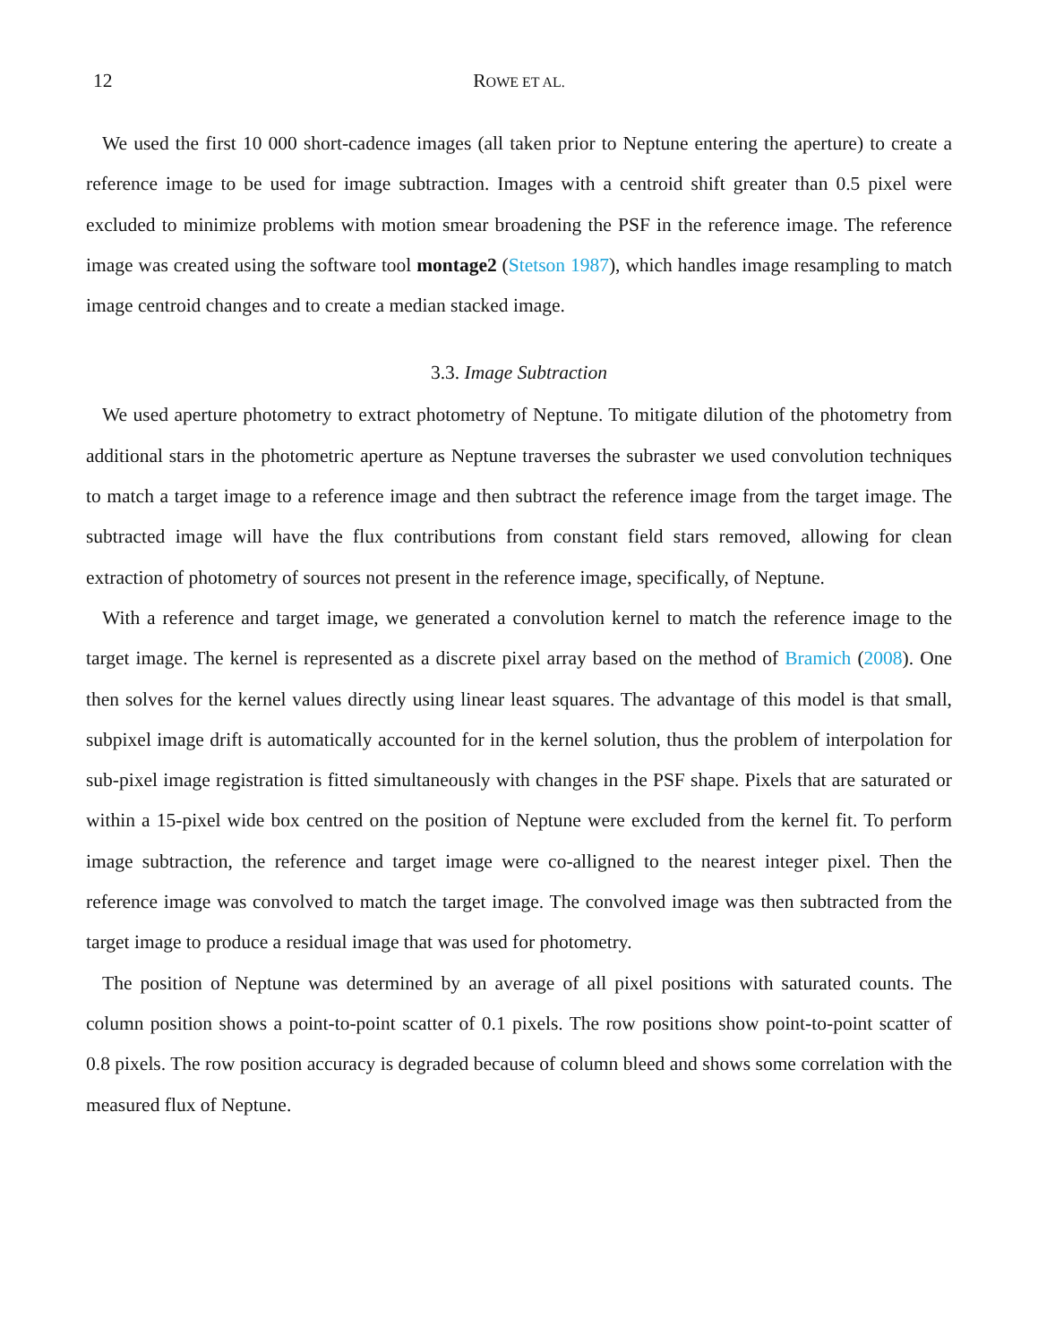12 ROWE ET AL.
We used the first 10 000 short-cadence images (all taken prior to Neptune entering the aperture) to create a reference image to be used for image subtraction. Images with a centroid shift greater than 0.5 pixel were excluded to minimize problems with motion smear broadening the PSF in the reference image. The reference image was created using the software tool montage2 (Stetson 1987), which handles image resampling to match image centroid changes and to create a median stacked image.
3.3. Image Subtraction
We used aperture photometry to extract photometry of Neptune. To mitigate dilution of the photometry from additional stars in the photometric aperture as Neptune traverses the subraster we used convolution techniques to match a target image to a reference image and then subtract the reference image from the target image. The subtracted image will have the flux contributions from constant field stars removed, allowing for clean extraction of photometry of sources not present in the reference image, specifically, of Neptune.
With a reference and target image, we generated a convolution kernel to match the reference image to the target image. The kernel is represented as a discrete pixel array based on the method of Bramich (2008). One then solves for the kernel values directly using linear least squares. The advantage of this model is that small, subpixel image drift is automatically accounted for in the kernel solution, thus the problem of interpolation for sub-pixel image registration is fitted simultaneously with changes in the PSF shape. Pixels that are saturated or within a 15-pixel wide box centred on the position of Neptune were excluded from the kernel fit. To perform image subtraction, the reference and target image were co-alligned to the nearest integer pixel. Then the reference image was convolved to match the target image. The convolved image was then subtracted from the target image to produce a residual image that was used for photometry.
The position of Neptune was determined by an average of all pixel positions with saturated counts. The column position shows a point-to-point scatter of 0.1 pixels. The row positions show point-to-point scatter of 0.8 pixels. The row position accuracy is degraded because of column bleed and shows some correlation with the measured flux of Neptune.